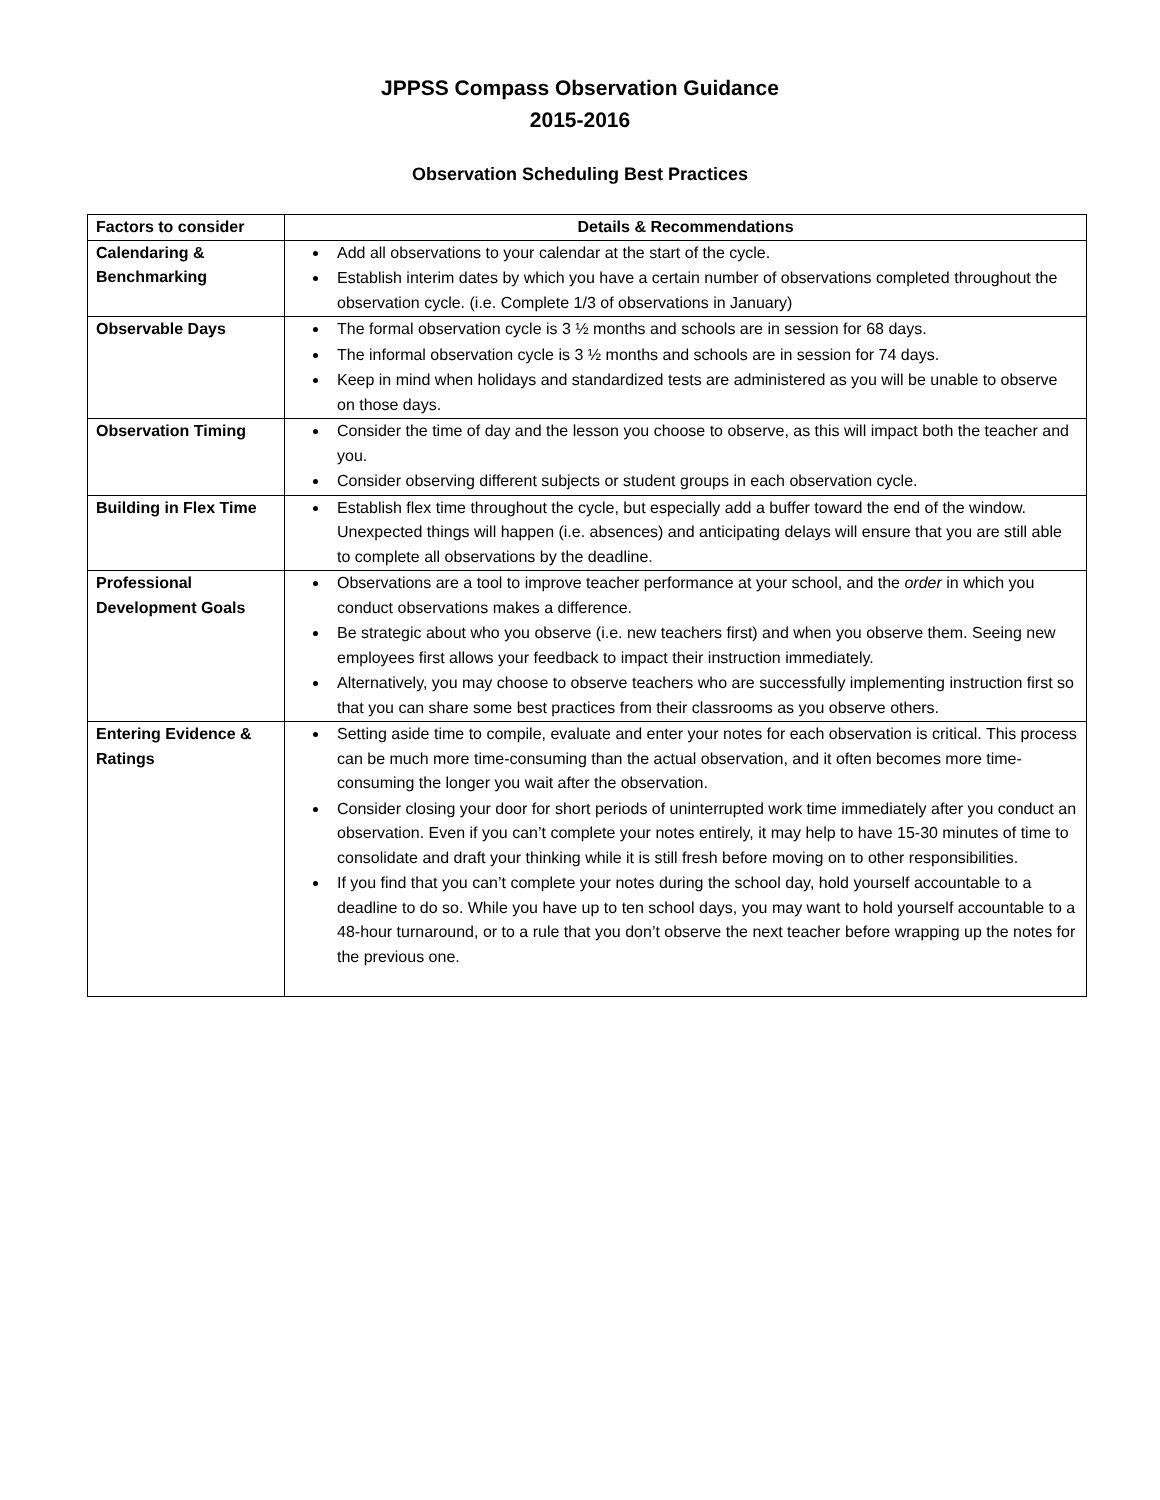JPPSS Compass Observation Guidance
2015-2016
Observation Scheduling Best Practices
| Factors to consider | Details & Recommendations |
| --- | --- |
| Calendaring & Benchmarking | Add all observations to your calendar at the start of the cycle. Establish interim dates by which you have a certain number of observations completed throughout the observation cycle. (i.e. Complete 1/3 of observations in January) |
| Observable Days | The formal observation cycle is 3 ½ months and schools are in session for 68 days. The informal observation cycle is 3 ½ months and schools are in session for 74 days. Keep in mind when holidays and standardized tests are administered as you will be unable to observe on those days. |
| Observation Timing | Consider the time of day and the lesson you choose to observe, as this will impact both the teacher and you. Consider observing different subjects or student groups in each observation cycle. |
| Building in Flex Time | Establish flex time throughout the cycle, but especially add a buffer toward the end of the window. Unexpected things will happen (i.e. absences) and anticipating delays will ensure that you are still able to complete all observations by the deadline. |
| Professional Development Goals | Observations are a tool to improve teacher performance at your school, and the order in which you conduct observations makes a difference. Be strategic about who you observe (i.e. new teachers first) and when you observe them. Seeing new employees first allows your feedback to impact their instruction immediately. Alternatively, you may choose to observe teachers who are successfully implementing instruction first so that you can share some best practices from their classrooms as you observe others. |
| Entering Evidence & Ratings | Setting aside time to compile, evaluate and enter your notes for each observation is critical. This process can be much more time-consuming than the actual observation, and it often becomes more time-consuming the longer you wait after the observation. Consider closing your door for short periods of uninterrupted work time immediately after you conduct an observation. Even if you can’t complete your notes entirely, it may help to have 15-30 minutes of time to consolidate and draft your thinking while it is still fresh before moving on to other responsibilities. If you find that you can’t complete your notes during the school day, hold yourself accountable to a deadline to do so. While you have up to ten school days, you may want to hold yourself accountable to a 48-hour turnaround, or to a rule that you don’t observe the next teacher before wrapping up the notes for the previous one. |